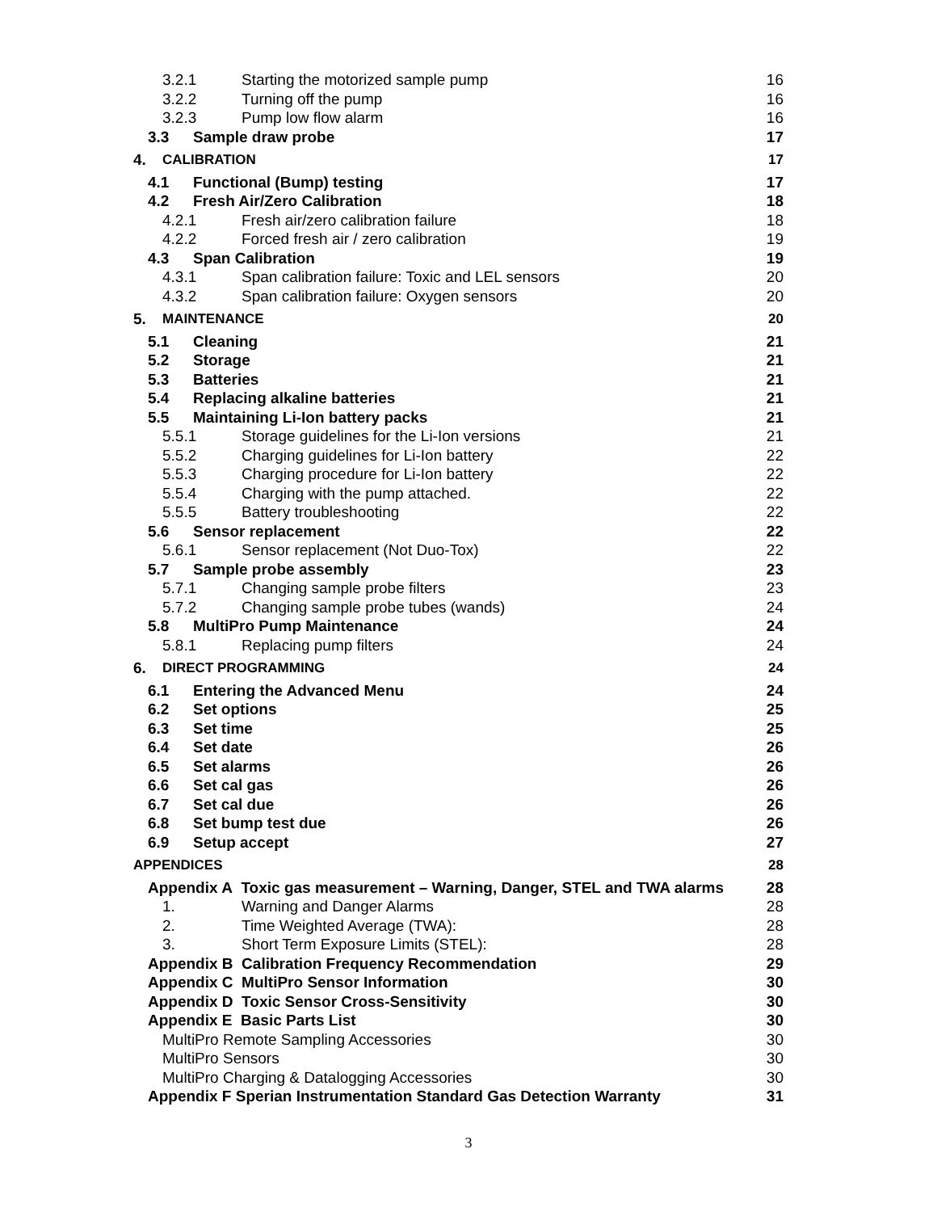3.2.1 Starting the motorized sample pump 16
3.2.2 Turning off the pump 16
3.2.3 Pump low flow alarm 16
3.3 Sample draw probe 17
4. CALIBRATION 17
4.1 Functional (Bump) testing 17
4.2 Fresh Air/Zero Calibration 18
4.2.1 Fresh air/zero calibration failure 18
4.2.2 Forced fresh air / zero calibration 19
4.3 Span Calibration 19
4.3.1 Span calibration failure: Toxic and LEL sensors 20
4.3.2 Span calibration failure: Oxygen sensors 20
5. MAINTENANCE 20
5.1 Cleaning 21
5.2 Storage 21
5.3 Batteries 21
5.4 Replacing alkaline batteries 21
5.5 Maintaining Li-Ion battery packs 21
5.5.1 Storage guidelines for the Li-Ion versions 21
5.5.2 Charging guidelines for Li-Ion battery 22
5.5.3 Charging procedure for Li-Ion battery 22
5.5.4 Charging with the pump attached. 22
5.5.5 Battery troubleshooting 22
5.6 Sensor replacement 22
5.6.1 Sensor replacement (Not Duo-Tox) 22
5.7 Sample probe assembly 23
5.7.1 Changing sample probe filters 23
5.7.2 Changing sample probe tubes (wands) 24
5.8 MultiPro Pump Maintenance 24
5.8.1 Replacing pump filters 24
6. DIRECT PROGRAMMING 24
6.1 Entering the Advanced Menu 24
6.2 Set options 25
6.3 Set time 25
6.4 Set date 26
6.5 Set alarms 26
6.6 Set cal gas 26
6.7 Set cal due 26
6.8 Set bump test due 26
6.9 Setup accept 27
APPENDICES 28
Appendix A Toxic gas measurement – Warning, Danger, STEL and TWA alarms 28
1. Warning and Danger Alarms 28
2. Time Weighted Average (TWA): 28
3. Short Term Exposure Limits (STEL): 28
Appendix B Calibration Frequency Recommendation 29
Appendix C MultiPro Sensor Information 30
Appendix D Toxic Sensor Cross-Sensitivity 30
Appendix E Basic Parts List 30
MultiPro Remote Sampling Accessories 30
MultiPro Sensors 30
MultiPro Charging & Datalogging Accessories 30
Appendix F Sperian Instrumentation Standard Gas Detection Warranty 31
3